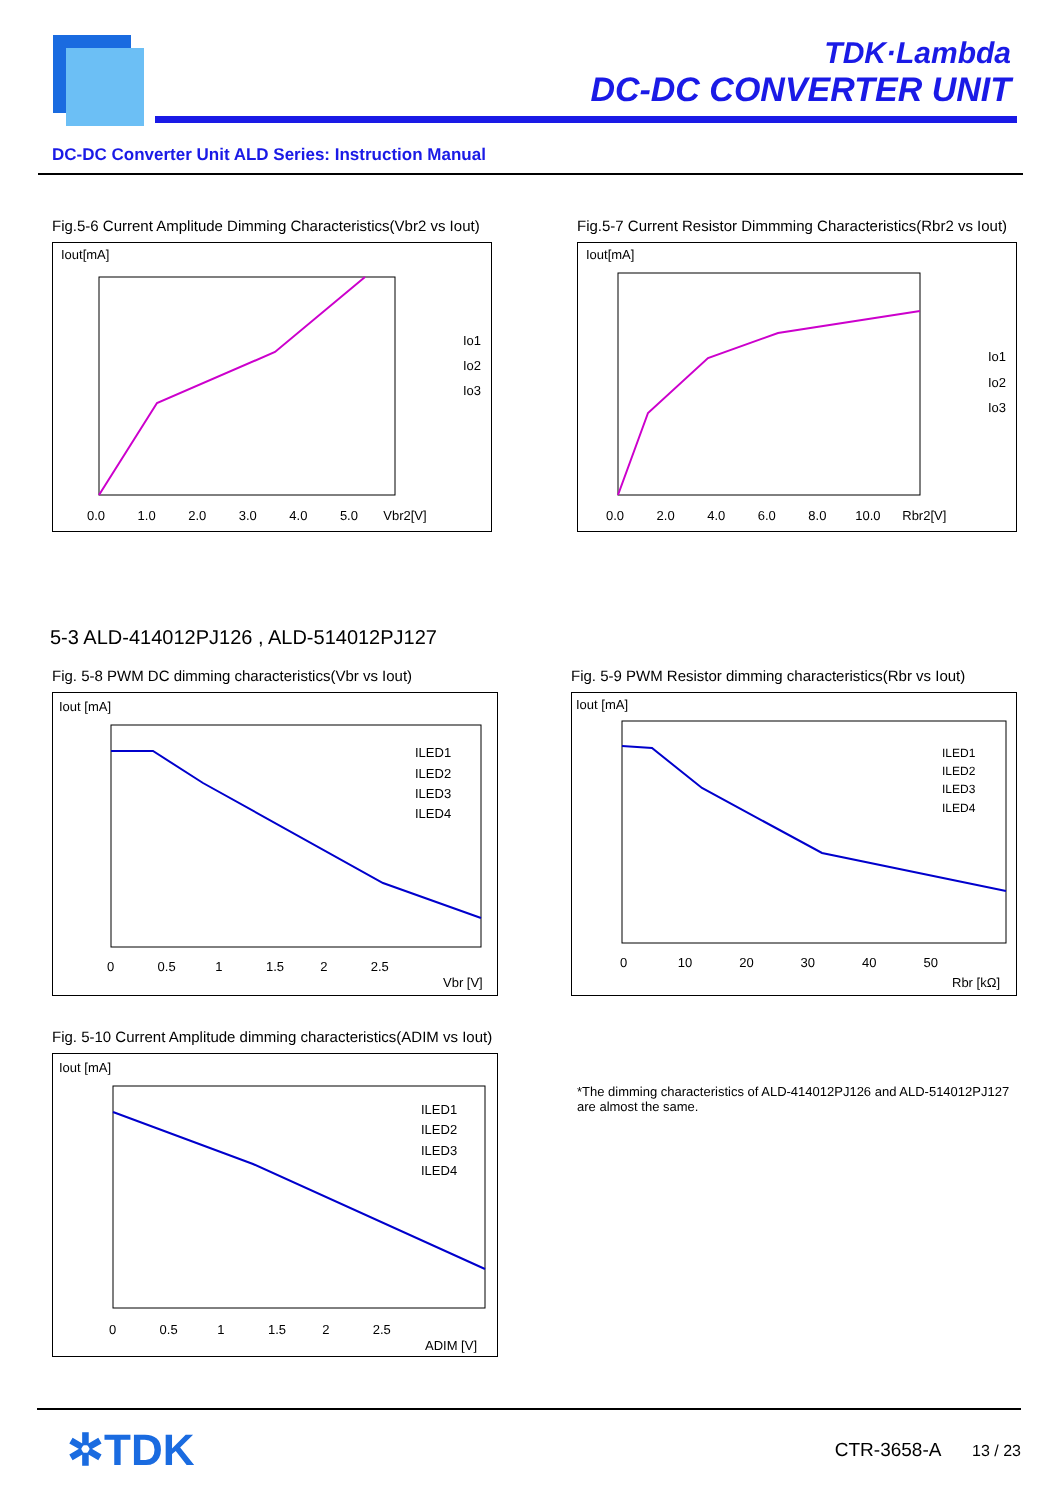TDK·Lambda
DC-DC CONVERTER UNIT
DC-DC Converter Unit ALD Series: Instruction Manual
Fig.5-6 Current Amplitude Dimming Characteristics(Vbr2 vs Iout)
Iout[mA]
0.0 1.0 2.0 3.0 4.0 5.0 Vbr2[V]
Io1
Io2
Io3
Fig.5-7 Current Resistor Dimmming Characteristics(Rbr2 vs Iout)
Iout[mA]
0.0 2.0 4.0 6.0 8.0 10.0 Rbr2[V]
Io1
Io2
Io3
5-3 ALD-414012PJ126 , ALD-514012PJ127
Fig. 5-8 PWM DC dimming characteristics(Vbr vs Iout)
Iout [mA]
0 0.5 1 1.5 2 2.5
Vbr [V]
ILED1
ILED2
ILED3
ILED4
Fig. 5-9 PWM Resistor dimming characteristics(Rbr vs Iout)
Iout [mA]
0 10 20 30 40 50
Rbr [kΩ]
ILED1
ILED2
ILED3
ILED4
Fig. 5-10 Current Amplitude dimming characteristics(ADIM vs Iout)
Iout [mA]
0 0.5 1 1.5 2 2.5
ADIM [V]
ILED1
ILED2
ILED3
ILED4
*The dimming characteristics of ALD-414012PJ126 and ALD-514012PJ127 are almost the same.
✲TDK
CTR-3658-A 13 / 23